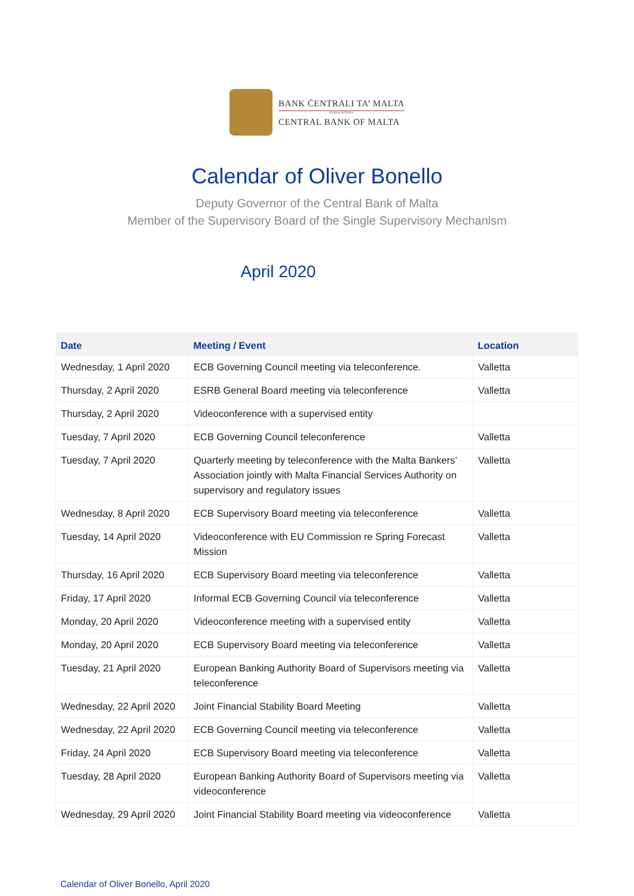BANK ĊENTRALI TA’ MALTA
EUROSISTEMA
CENTRAL BANK OF MALTA
Calendar of Oliver Bonello
Deputy Governor of the Central Bank of Malta
Member of the Supervisory Board of the Single Supervisory Mechanism
April 2020
| Date | Meeting / Event | Location |
| --- | --- | --- |
| Wednesday, 1 April 2020 | ECB Governing Council meeting via teleconference. | Valletta |
| Thursday, 2 April 2020 | ESRB General Board meeting via teleconference | Valletta |
| Thursday, 2 April 2020 | Videoconference with a supervised entity | |
| Tuesday, 7 April 2020 | ECB Governing Council teleconference | Valletta |
| Tuesday, 7 April 2020 | Quarterly meeting by teleconference with the Malta Bankers’ Association jointly with Malta Financial Services Authority on supervisory and regulatory issues | Valletta |
| Wednesday, 8 April 2020 | ECB Supervisory Board meeting via teleconference | Valletta |
| Tuesday, 14 April 2020 | Videoconference with EU Commission re Spring Forecast Mission | Valletta |
| Thursday, 16 April 2020 | ECB Supervisory Board meeting via teleconference | Valletta |
| Friday, 17 April 2020 | Informal ECB Governing Council via teleconference | Valletta |
| Monday, 20 April 2020 | Videoconference meeting with a supervised entity | Valletta |
| Monday, 20 April 2020 | ECB Supervisory Board meeting via teleconference | Valletta |
| Tuesday, 21 April 2020 | European Banking Authority Board of Supervisors meeting via teleconference | Valletta |
| Wednesday, 22 April 2020 | Joint Financial Stability Board Meeting | Valletta |
| Wednesday, 22 April 2020 | ECB Governing Council meeting via teleconference | Valletta |
| Friday, 24 April 2020 | ECB Supervisory Board meeting via teleconference | Valletta |
| Tuesday, 28 April 2020 | European Banking Authority Board of Supervisors meeting via videoconference | Valletta |
| Wednesday, 29 April 2020 | Joint Financial Stability Board meeting via videoconference | Valletta |
Calendar of Oliver Bonello, April 2020